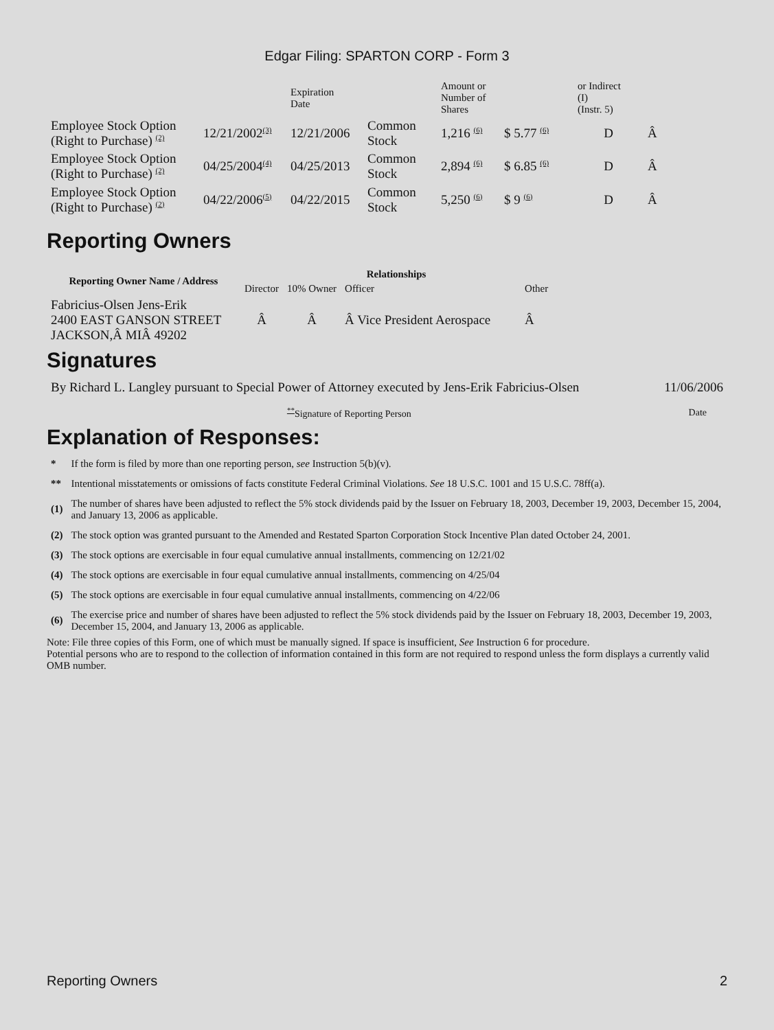Edgar Filing: SPARTON CORP - Form 3
| | | Expiration Date | | Amount or Number of Shares | | or Indirect (I) (Instr. 5) | |
| Employee Stock Option (Right to Purchase) <sup>(2)</sup> | 12/21/2002<sup>(3)</sup> | 12/21/2006 | Common Stock | 1,216 <sup>(6)</sup> | $ 5.77 <sup>(6)</sup> | D | Â |
| Employee Stock Option (Right to Purchase) <sup>(2)</sup> | 04/25/2004<sup>(4)</sup> | 04/25/2013 | Common Stock | 2,894 <sup>(6)</sup> | $ 6.85 <sup>(6)</sup> | D | Â |
| Employee Stock Option (Right to Purchase) <sup>(2)</sup> | 04/22/2006<sup>(5)</sup> | 04/22/2015 | Common Stock | 5,250 <sup>(6)</sup> | $ 9 <sup>(6)</sup> | D | Â |
Reporting Owners
| Reporting Owner Name / Address | Relationships | | | |
| --- | --- | --- | --- | --- |
| | Director | 10% Owner | Officer | Other |
| Fabricius-Olsen Jens-Erik 2400 EAST GANSON STREET JACKSON,Â MIÂ 49202 | Â | Â | Â Vice President Aerospace | Â |
Signatures
| By Richard L. Langley pursuant to Special Power of Attorney executed by Jens-Erik Fabricius-Olsen | 11/06/2006 |
| <sup>**</sup> Signature of Reporting Person | Date |
Explanation of Responses:
| * | If the form is filed by more than one reporting person, see Instruction 5(b)(v). |
| ** | Intentional misstatements or omissions of facts constitute Federal Criminal Violations. See 18 U.S.C. 1001 and 15 U.S.C. 78ff(a). |
| (1) | The number of shares have been adjusted to reflect the 5% stock dividends paid by the Issuer on February 18, 2003, December 19, 2003, December 15, 2004, and January 13, 2006 as applicable. |
| (2) | The stock option was granted pursuant to the Amended and Restated Sparton Corporation Stock Incentive Plan dated October 24, 2001. |
| (3) | The stock options are exercisable in four equal cumulative annual installments, commencing on 12/21/02 |
| (4) | The stock options are exercisable in four equal cumulative annual installments, commencing on 4/25/04 |
| (5) | The stock options are exercisable in four equal cumulative annual installments, commencing on 4/22/06 |
| (6) | The exercise price and number of shares have been adjusted to reflect the 5% stock dividends paid by the Issuer on February 18, 2003, December 19, 2003, December 15, 2004, and January 13, 2006 as applicable. |
Note: File three copies of this Form, one of which must be manually signed. If space is insufficient, See Instruction 6 for procedure.
Potential persons who are to respond to the collection of information contained in this form are not required to respond unless the form displays a currently valid OMB number.
Reporting Owners 2